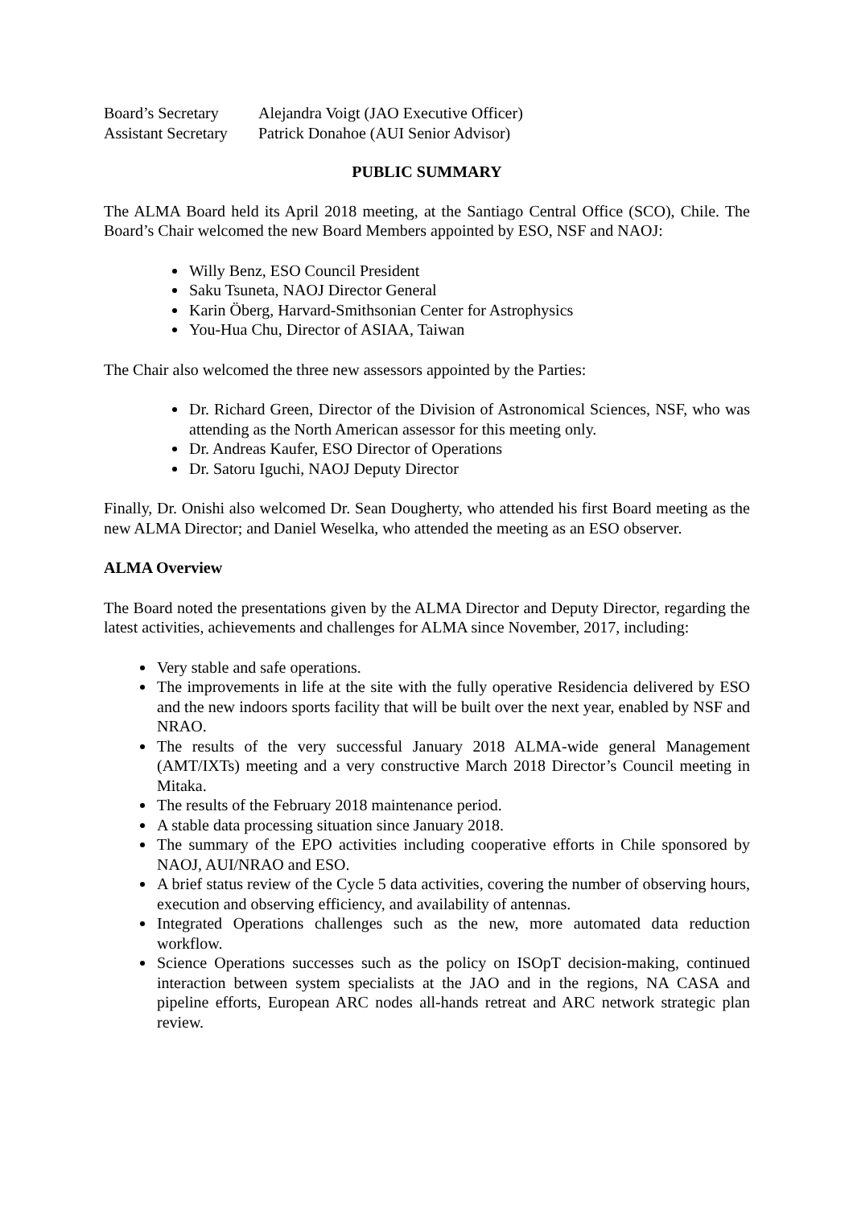| Board’s Secretary | Alejandra Voigt (JAO Executive Officer) |
| Assistant Secretary | Patrick Donahoe (AUI Senior Advisor) |
PUBLIC SUMMARY
The ALMA Board held its April 2018 meeting, at the Santiago Central Office (SCO), Chile. The Board’s Chair welcomed the new Board Members appointed by ESO, NSF and NAOJ:
Willy Benz, ESO Council President
Saku Tsuneta, NAOJ Director General
Karin Öberg, Harvard-Smithsonian Center for Astrophysics
You-Hua Chu, Director of ASIAA, Taiwan
The Chair also welcomed the three new assessors appointed by the Parties:
Dr. Richard Green, Director of the Division of Astronomical Sciences, NSF, who was attending as the North American assessor for this meeting only.
Dr. Andreas Kaufer, ESO Director of Operations
Dr. Satoru Iguchi, NAOJ Deputy Director
Finally, Dr. Onishi also welcomed Dr. Sean Dougherty, who attended his first Board meeting as the new ALMA Director; and Daniel Weselka, who attended the meeting as an ESO observer.
ALMA Overview
The Board noted the presentations given by the ALMA Director and Deputy Director, regarding the latest activities, achievements and challenges for ALMA since November, 2017, including:
Very stable and safe operations.
The improvements in life at the site with the fully operative Residencia delivered by ESO and the new indoors sports facility that will be built over the next year, enabled by NSF and NRAO.
The results of the very successful January 2018 ALMA-wide general Management (AMT/IXTs) meeting and a very constructive March 2018 Director’s Council meeting in Mitaka.
The results of the February 2018 maintenance period.
A stable data processing situation since January 2018.
The summary of the EPO activities including cooperative efforts in Chile sponsored by NAOJ, AUI/NRAO and ESO.
A brief status review of the Cycle 5 data activities, covering the number of observing hours, execution and observing efficiency, and availability of antennas.
Integrated Operations challenges such as the new, more automated data reduction workflow.
Science Operations successes such as the policy on ISOpT decision-making, continued interaction between system specialists at the JAO and in the regions, NA CASA and pipeline efforts, European ARC nodes all-hands retreat and ARC network strategic plan review.